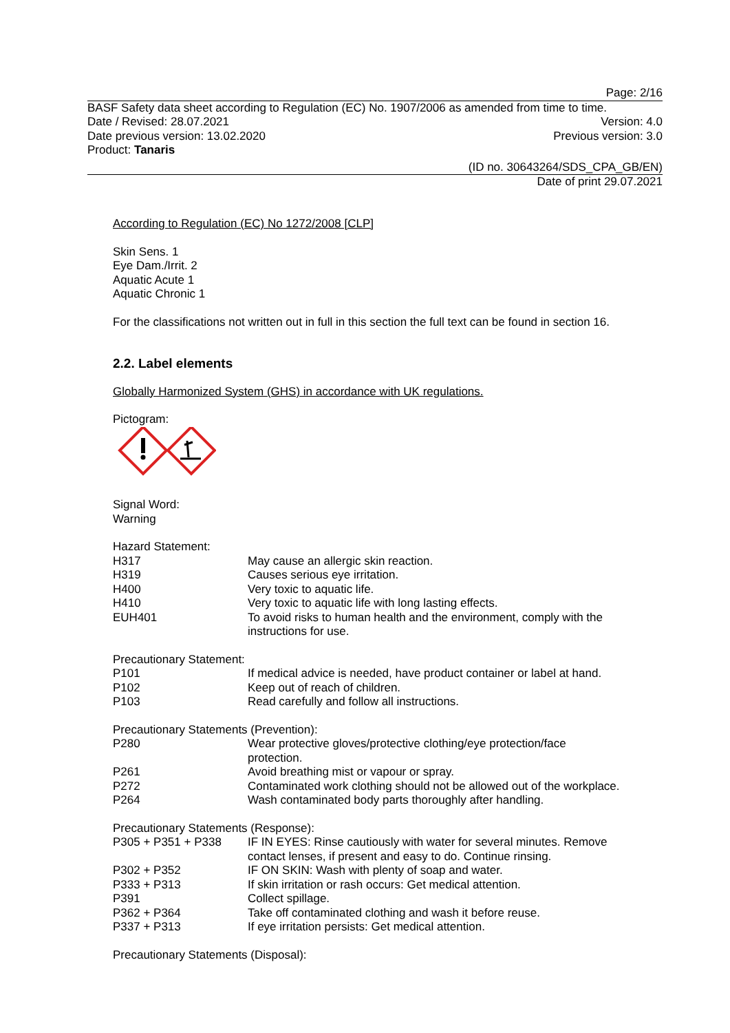Page: 2/16
BASF Safety data sheet according to Regulation (EC) No. 1907/2006 as amended from time to time.
Date / Revised: 28.07.2021 Version: 4.0
Date previous version: 13.02.2020 Previous version: 3.0
Product: Tanaris
(ID no. 30643264/SDS_CPA_GB/EN)
Date of print 29.07.2021
According to Regulation (EC) No 1272/2008 [CLP]
Skin Sens. 1
Eye Dam./Irrit. 2
Aquatic Acute 1
Aquatic Chronic 1
For the classifications not written out in full in this section the full text can be found in section 16.
2.2. Label elements
Globally Harmonized System (GHS) in accordance with UK regulations.
Pictogram:
Signal Word:
Warning
Hazard Statement:
| H317 | May cause an allergic skin reaction. |
| H319 | Causes serious eye irritation. |
| H400 | Very toxic to aquatic life. |
| H410 | Very toxic to aquatic life with long lasting effects. |
| EUH401 | To avoid risks to human health and the environment, comply with the instructions for use. |
Precautionary Statement:
| P101 | If medical advice is needed, have product container or label at hand. |
| P102 | Keep out of reach of children. |
| P103 | Read carefully and follow all instructions. |
Precautionary Statements (Prevention):
| P280 | Wear protective gloves/protective clothing/eye protection/face protection. |
| P261 | Avoid breathing mist or vapour or spray. |
| P272 | Contaminated work clothing should not be allowed out of the workplace. |
| P264 | Wash contaminated body parts thoroughly after handling. |
Precautionary Statements (Response):
| P305 + P351 + P338 | IF IN EYES: Rinse cautiously with water for several minutes. Remove contact lenses, if present and easy to do. Continue rinsing. |
| P302 + P352 | IF ON SKIN: Wash with plenty of soap and water. |
| P333 + P313 | If skin irritation or rash occurs: Get medical attention. |
| P391 | Collect spillage. |
| P362 + P364 | Take off contaminated clothing and wash it before reuse. |
| P337 + P313 | If eye irritation persists: Get medical attention. |
Precautionary Statements (Disposal):